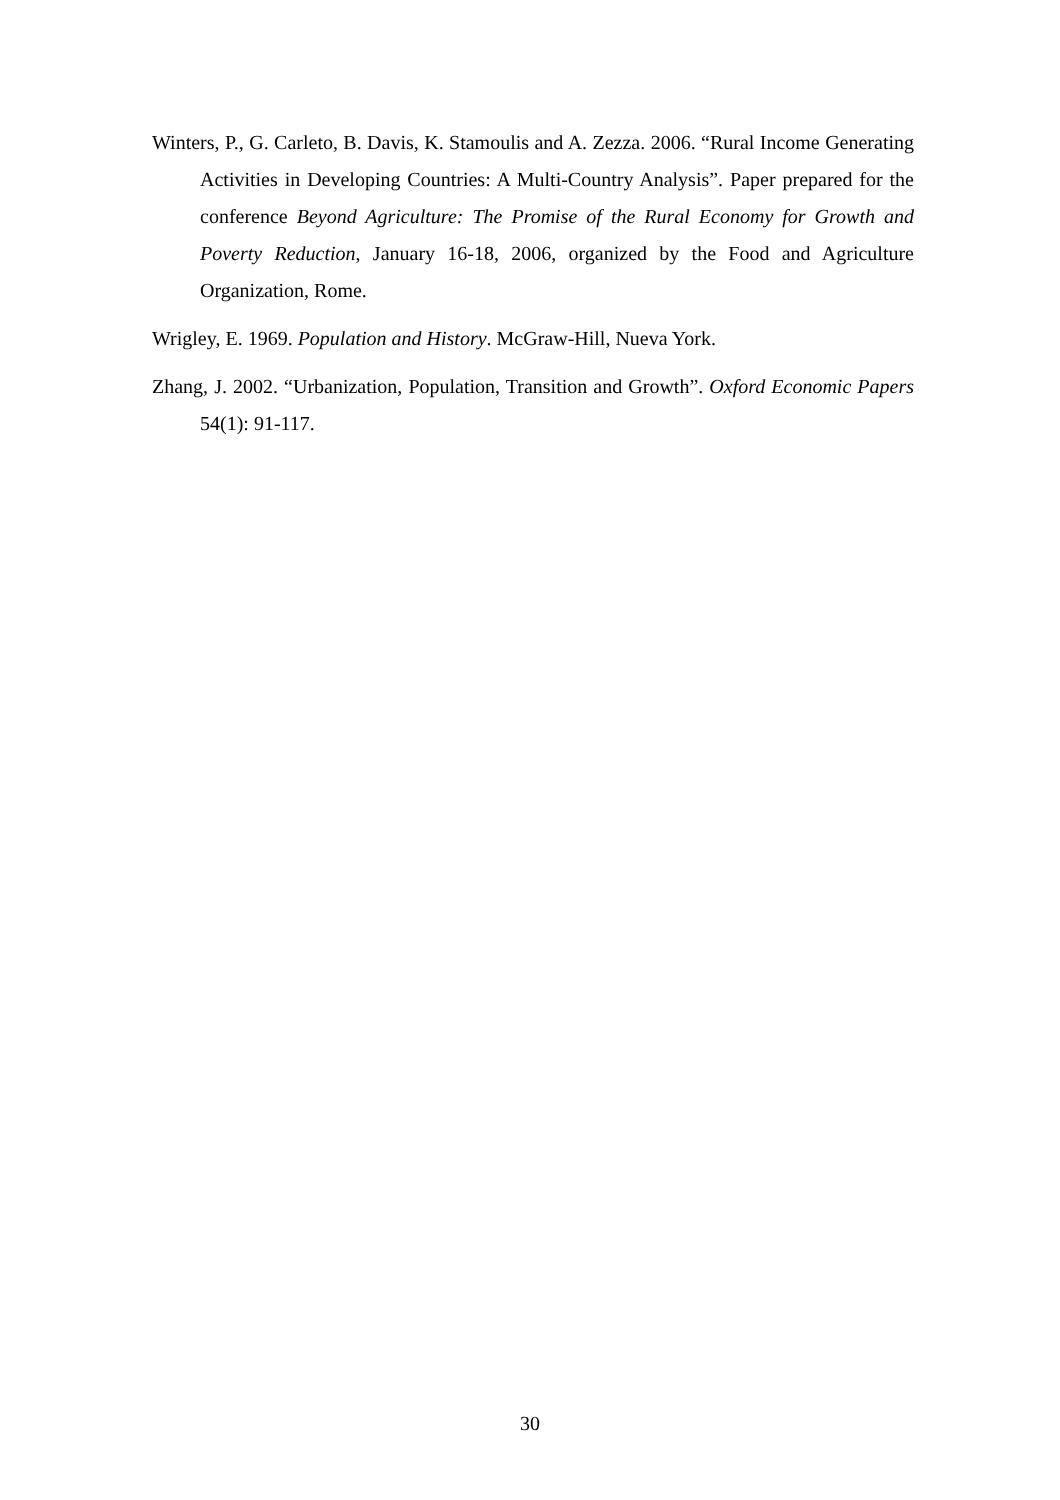Winters, P., G. Carleto, B. Davis, K. Stamoulis and A. Zezza. 2006. “Rural Income Generating Activities in Developing Countries: A Multi-Country Analysis”. Paper prepared for the conference Beyond Agriculture: The Promise of the Rural Economy for Growth and Poverty Reduction, January 16-18, 2006, organized by the Food and Agriculture Organization, Rome.
Wrigley, E. 1969. Population and History. McGraw-Hill, Nueva York.
Zhang, J. 2002. “Urbanization, Population, Transition and Growth”. Oxford Economic Papers 54(1): 91-117.
30